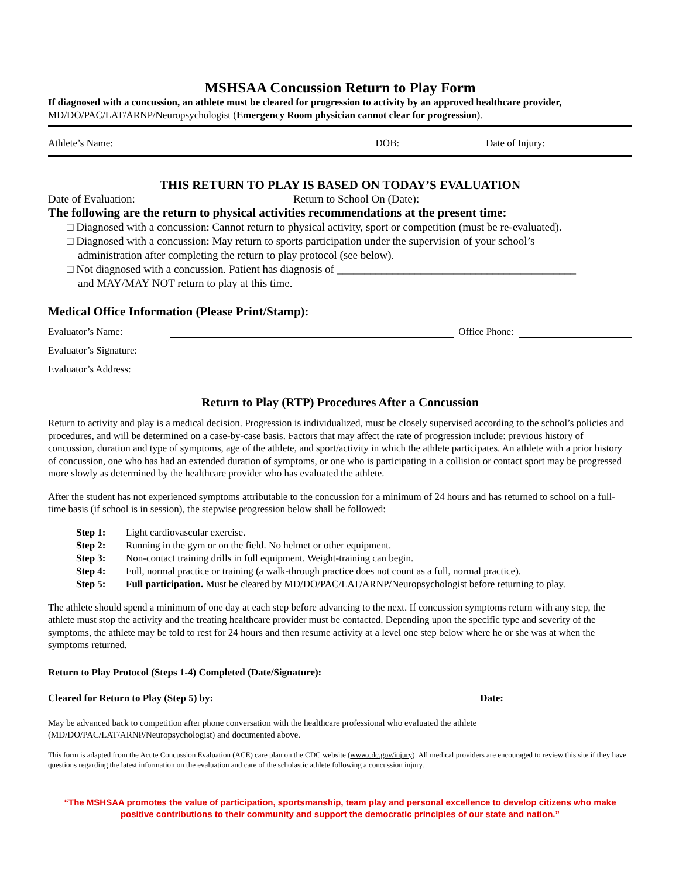MSHSAA Concussion Return to Play Form
If diagnosed with a concussion, an athlete must be cleared for progression to activity by an approved healthcare provider, MD/DO/PAC/LAT/ARNP/Neuropsychologist (Emergency Room physician cannot clear for progression).
Athlete’s Name: DOB: Date of Injury:
THIS RETURN TO PLAY IS BASED ON TODAY’S EVALUATION
Date of Evaluation: Return to School On (Date):
The following are the return to physical activities recommendations at the present time:
□ Diagnosed with a concussion: Cannot return to physical activity, sport or competition (must be re-evaluated).
□ Diagnosed with a concussion: May return to sports participation under the supervision of your school’s
administration after completing the return to play protocol (see below).
□ Not diagnosed with a concussion. Patient has diagnosis of ___________________________________________
and MAY/MAY NOT return to play at this time.
Medical Office Information (Please Print/Stamp):
Evaluator’s Name: Office Phone:
Evaluator’s Signature:
Evaluator’s Address:
Return to Play (RTP) Procedures After a Concussion
Return to activity and play is a medical decision. Progression is individualized, must be closely supervised according to the school’s policies and procedures, and will be determined on a case-by-case basis. Factors that may affect the rate of progression include: previous history of concussion, duration and type of symptoms, age of the athlete, and sport/activity in which the athlete participates. An athlete with a prior history of concussion, one who has had an extended duration of symptoms, or one who is participating in a collision or contact sport may be progressed more slowly as determined by the healthcare provider who has evaluated the athlete.
After the student has not experienced symptoms attributable to the concussion for a minimum of 24 hours and has returned to school on a full-time basis (if school is in session), the stepwise progression below shall be followed:
| Step 1: | Light cardiovascular exercise. |
| Step 2: | Running in the gym or on the field. No helmet or other equipment. |
| Step 3: | Non-contact training drills in full equipment. Weight-training can begin. |
| Step 4: | Full, normal practice or training (a walk-through practice does not count as a full, normal practice). |
| Step 5: | Full participation. Must be cleared by MD/DO/PAC/LAT/ARNP/Neuropsychologist before returning to play. |
The athlete should spend a minimum of one day at each step before advancing to the next. If concussion symptoms return with any step, the athlete must stop the activity and the treating healthcare provider must be contacted. Depending upon the specific type and severity of the symptoms, the athlete may be told to rest for 24 hours and then resume activity at a level one step below where he or she was at when the symptoms returned.
Return to Play Protocol (Steps 1-4) Completed (Date/Signature):
Cleared for Return to Play (Step 5) by: Date:
May be advanced back to competition after phone conversation with the healthcare professional who evaluated the athlete (MD/DO/PAC/LAT/ARNP/Neuropsychologist) and documented above.
This form is adapted from the Acute Concussion Evaluation (ACE) care plan on the CDC website (www.cdc.gov/injury). All medical providers are encouraged to review this site if they have questions regarding the latest information on the evaluation and care of the scholastic athlete following a concussion injury.
“The MSHSAA promotes the value of participation, sportsmanship, team play and personal excellence to develop citizens who make positive contributions to their community and support the democratic principles of our state and nation.”